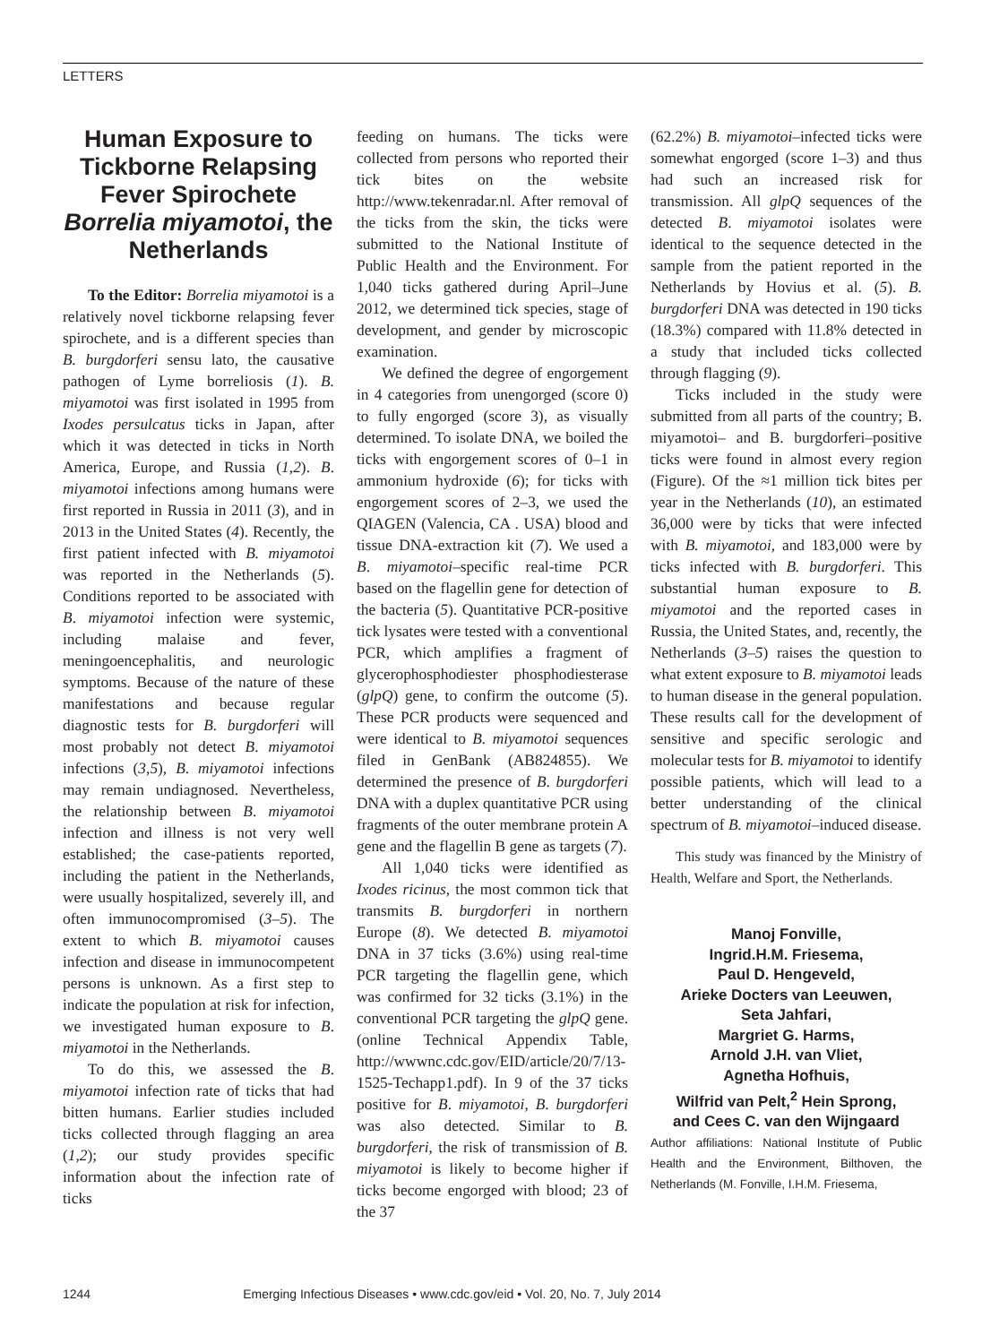LETTERS
Human Exposure to Tickborne Relapsing Fever Spirochete Borrelia miyamotoi, the Netherlands
To the Editor: Borrelia miyamotoi is a relatively novel tickborne relapsing fever spirochete, and is a different species than B. burgdorferi sensu lato, the causative pathogen of Lyme borreliosis (1). B. miyamotoi was first isolated in 1995 from Ixodes persulcatus ticks in Japan, after which it was detected in ticks in North America, Europe, and Russia (1,2). B. miyamotoi infections among humans were first reported in Russia in 2011 (3), and in 2013 in the United States (4). Recently, the first patient infected with B. miyamotoi was reported in the Netherlands (5). Conditions reported to be associated with B. miyamotoi infection were systemic, including malaise and fever, meningoencephalitis, and neurologic symptoms. Because of the nature of these manifestations and because regular diagnostic tests for B. burgdorferi will most probably not detect B. miyamotoi infections (3,5), B. miyamotoi infections may remain undiagnosed. Nevertheless, the relationship between B. miyamotoi infection and illness is not very well established; the case-patients reported, including the patient in the Netherlands, were usually hospitalized, severely ill, and often immunocompromised (3–5). The extent to which B. miyamotoi causes infection and disease in immunocompetent persons is unknown. As a first step to indicate the population at risk for infection, we investigated human exposure to B. miyamotoi in the Netherlands.
To do this, we assessed the B. miyamotoi infection rate of ticks that had bitten humans. Earlier studies included ticks collected through flagging an area (1,2); our study provides specific information about the infection rate of ticks
feeding on humans. The ticks were collected from persons who reported their tick bites on the website http://www.tekenradar.nl. After removal of the ticks from the skin, the ticks were submitted to the National Institute of Public Health and the Environment. For 1,040 ticks gathered during April–June 2012, we determined tick species, stage of development, and gender by microscopic examination.
We defined the degree of engorgement in 4 categories from unengorged (score 0) to fully engorged (score 3), as visually determined. To isolate DNA, we boiled the ticks with engorgement scores of 0–1 in ammonium hydroxide (6); for ticks with engorgement scores of 2–3, we used the QIAGEN (Valencia, CA . USA) blood and tissue DNA-extraction kit (7). We used a B. miyamotoi–specific real-time PCR based on the flagellin gene for detection of the bacteria (5). Quantitative PCR-positive tick lysates were tested with a conventional PCR, which amplifies a fragment of glycerophosphodiester phosphodiesterase (glpQ) gene, to confirm the outcome (5). These PCR products were sequenced and were identical to B. miyamotoi sequences filed in GenBank (AB824855). We determined the presence of B. burgdorferi DNA with a duplex quantitative PCR using fragments of the outer membrane protein A gene and the flagellin B gene as targets (7).
All 1,040 ticks were identified as Ixodes ricinus, the most common tick that transmits B. burgdorferi in northern Europe (8). We detected B. miyamotoi DNA in 37 ticks (3.6%) using real-time PCR targeting the flagellin gene, which was confirmed for 32 ticks (3.1%) in the conventional PCR targeting the glpQ gene. (online Technical Appendix Table, http://wwwnc.cdc.gov/EID/article/20/7/13-1525-Techapp1.pdf). In 9 of the 37 ticks positive for B. miyamotoi, B. burgdorferi was also detected. Similar to B. burgdorferi, the risk of transmission of B. miyamotoi is likely to become higher if ticks become engorged with blood; 23 of the 37
(62.2%) B. miyamotoi–infected ticks were somewhat engorged (score 1–3) and thus had such an increased risk for transmission. All glpQ sequences of the detected B. miyamotoi isolates were identical to the sequence detected in the sample from the patient reported in the Netherlands by Hovius et al. (5). B. burgdorferi DNA was detected in 190 ticks (18.3%) compared with 11.8% detected in a study that included ticks collected through flagging (9).
Ticks included in the study were submitted from all parts of the country; B. miyamotoi– and B. burgdorferi–positive ticks were found in almost every region (Figure). Of the ≈1 million tick bites per year in the Netherlands (10), an estimated 36,000 were by ticks that were infected with B. miyamotoi, and 183,000 were by ticks infected with B. burgdorferi. This substantial human exposure to B. miyamotoi and the reported cases in Russia, the United States, and, recently, the Netherlands (3–5) raises the question to what extent exposure to B. miyamotoi leads to human disease in the general population. These results call for the development of sensitive and specific serologic and molecular tests for B. miyamotoi to identify possible patients, which will lead to a better understanding of the clinical spectrum of B. miyamotoi–induced disease.
This study was financed by the Ministry of Health, Welfare and Sport, the Netherlands.
Manoj Fonville,
Ingrid.H.M. Friesema,
Paul D. Hengeveld,
Arieke Docters van Leeuwen,
Seta Jahfari,
Margriet G. Harms,
Arnold J.H. van Vliet,
Agnetha Hofhuis,
Wilfrid van Pelt,<sup>2</sup> Hein Sprong,
and Cees C. van den Wijngaard
Author affiliations: National Institute of Public Health and the Environment, Bilthoven, the Netherlands (M. Fonville, I.H.M. Friesema,
1244 Emerging Infectious Diseases • www.cdc.gov/eid • Vol. 20, No. 7, July 2014